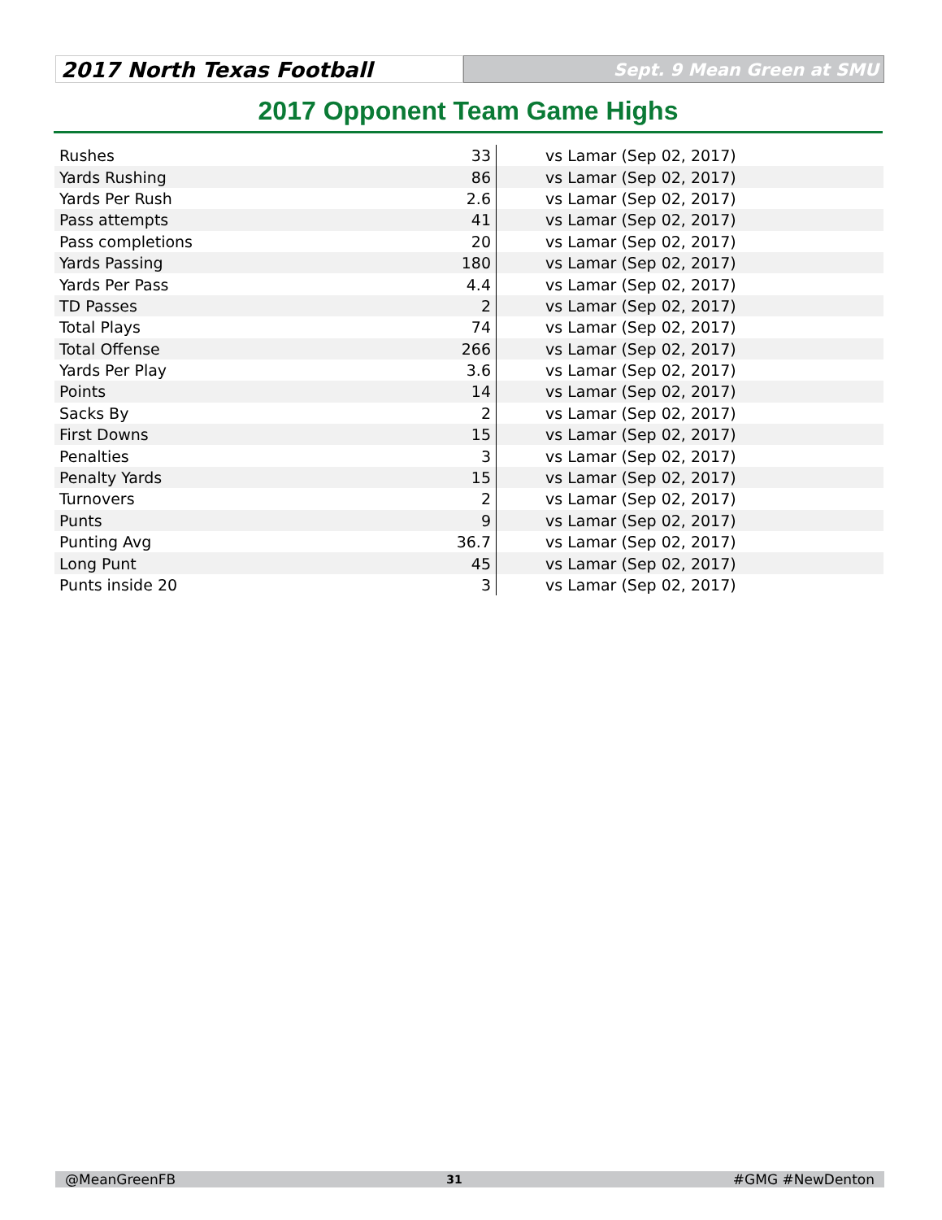2017 North Texas Football
Sept. 9 Mean Green at SMU
2017 Opponent Team Game Highs
| Rushes | 33 | vs Lamar (Sep 02, 2017) |
| Yards Rushing | 86 | vs Lamar (Sep 02, 2017) |
| Yards Per Rush | 2.6 | vs Lamar (Sep 02, 2017) |
| Pass attempts | 41 | vs Lamar (Sep 02, 2017) |
| Pass completions | 20 | vs Lamar (Sep 02, 2017) |
| Yards Passing | 180 | vs Lamar (Sep 02, 2017) |
| Yards Per Pass | 4.4 | vs Lamar (Sep 02, 2017) |
| TD Passes | 2 | vs Lamar (Sep 02, 2017) |
| Total Plays | 74 | vs Lamar (Sep 02, 2017) |
| Total Offense | 266 | vs Lamar (Sep 02, 2017) |
| Yards Per Play | 3.6 | vs Lamar (Sep 02, 2017) |
| Points | 14 | vs Lamar (Sep 02, 2017) |
| Sacks By | 2 | vs Lamar (Sep 02, 2017) |
| First Downs | 15 | vs Lamar (Sep 02, 2017) |
| Penalties | 3 | vs Lamar (Sep 02, 2017) |
| Penalty Yards | 15 | vs Lamar (Sep 02, 2017) |
| Turnovers | 2 | vs Lamar (Sep 02, 2017) |
| Punts | 9 | vs Lamar (Sep 02, 2017) |
| Punting Avg | 36.7 | vs Lamar (Sep 02, 2017) |
| Long Punt | 45 | vs Lamar (Sep 02, 2017) |
| Punts inside 20 | 3 | vs Lamar (Sep 02, 2017) |
@MeanGreenFB 31 #GMG #NewDenton